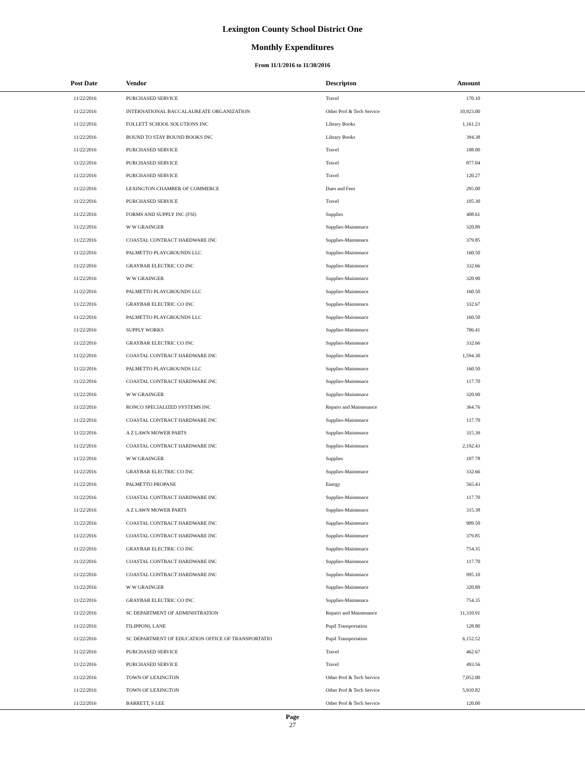Lexington County School District One
Monthly Expenditures
From 11/1/2016 to 11/30/2016
| Post Date | Vendor | Descripton | Amount | |
| --- | --- | --- | --- | --- |
| 11/22/2016 | PURCHASED SERVICE | Travel | 170.10 | |
| 11/22/2016 | INTERNATIONAL BACCALAUREATE ORGANIZATION | Other Prof & Tech Service | 10,923.00 | |
| 11/22/2016 | FOLLETT SCHOOL SOLUTIONS INC | Library Books | 1,161.23 | |
| 11/22/2016 | BOUND TO STAY BOUND BOOKS INC | Library Books | 394.38 | |
| 11/22/2016 | PURCHASED SERVICE | Travel | 108.00 | |
| 11/22/2016 | PURCHASED SERVICE | Travel | 877.04 | |
| 11/22/2016 | PURCHASED SERVICE | Travel | 120.27 | |
| 11/22/2016 | LEXINGTON CHAMBER OF COMMERCE | Dues and Fees | 295.00 | |
| 11/22/2016 | PURCHASED SERVICE | Travel | 105.30 | |
| 11/22/2016 | FORMS AND SUPPLY INC (FSI) | Supplies | 408.61 | |
| 11/22/2016 | W W GRAINGER | Supplies-Maintenace | 320.89 | |
| 11/22/2016 | COASTAL CONTRACT HARDWARE INC | Supplies-Maintenace | 379.85 | |
| 11/22/2016 | PALMETTO PLAYGROUNDS LLC | Supplies-Maintenace | 160.50 | |
| 11/22/2016 | GRAYBAR ELECTRIC CO INC | Supplies-Maintenace | 332.66 | |
| 11/22/2016 | W W GRAINGER | Supplies-Maintenace | 320.90 | |
| 11/22/2016 | PALMETTO PLAYGROUNDS LLC | Supplies-Maintenace | 160.50 | |
| 11/22/2016 | GRAYBAR ELECTRIC CO INC | Supplies-Maintenace | 332.67 | |
| 11/22/2016 | PALMETTO PLAYGROUNDS LLC | Supplies-Maintenace | 160.50 | |
| 11/22/2016 | SUPPLY WORKS | Supplies-Maintenace | 706.41 | |
| 11/22/2016 | GRAYBAR ELECTRIC CO INC | Supplies-Maintenace | 332.66 | |
| 11/22/2016 | COASTAL CONTRACT HARDWARE INC | Supplies-Maintenace | 1,594.30 | |
| 11/22/2016 | PALMETTO PLAYGROUNDS LLC | Supplies-Maintenace | 160.50 | |
| 11/22/2016 | COASTAL CONTRACT HARDWARE INC | Supplies-Maintenace | 117.70 | |
| 11/22/2016 | W W GRAINGER | Supplies-Maintenace | 320.90 | |
| 11/22/2016 | RONCO SPECIALIZED SYSTEMS INC | Repairs and Maintenance | 364.76 | |
| 11/22/2016 | COASTAL CONTRACT HARDWARE INC | Supplies-Maintenace | 117.70 | |
| 11/22/2016 | A Z LAWN MOWER PARTS | Supplies-Maintenace | 315.39 | |
| 11/22/2016 | COASTAL CONTRACT HARDWARE INC | Supplies-Maintenace | 2,192.43 | |
| 11/22/2016 | W W GRAINGER | Supplies | 107.78 | |
| 11/22/2016 | GRAYBAR ELECTRIC CO INC | Supplies-Maintenace | 332.66 | |
| 11/22/2016 | PALMETTO PROPANE | Energy | 565.43 | |
| 11/22/2016 | COASTAL CONTRACT HARDWARE INC | Supplies-Maintenace | 117.70 | |
| 11/22/2016 | A Z LAWN MOWER PARTS | Supplies-Maintenace | 315.38 | |
| 11/22/2016 | COASTAL CONTRACT HARDWARE INC | Supplies-Maintenace | 909.50 | |
| 11/22/2016 | COASTAL CONTRACT HARDWARE INC | Supplies-Maintenace | 379.85 | |
| 11/22/2016 | GRAYBAR ELECTRIC CO INC | Supplies-Maintenace | 754.35 | |
| 11/22/2016 | COASTAL CONTRACT HARDWARE INC | Supplies-Maintenace | 117.70 | |
| 11/22/2016 | COASTAL CONTRACT HARDWARE INC | Supplies-Maintenace | 995.10 | |
| 11/22/2016 | W W GRAINGER | Supplies-Maintenace | 320.89 | |
| 11/22/2016 | GRAYBAR ELECTRIC CO INC | Supplies-Maintenace | 754.35 | |
| 11/22/2016 | SC DEPARTMENT OF ADMINISTRATION | Repairs and Maintenance | 11,310.91 | |
| 11/22/2016 | FILIPPONI, LANE | Pupil Transportation | 128.80 | |
| 11/22/2016 | SC DEPARTMENT OF EDUCATION OFFICE OF TRANSPORTATIO | Pupil Transportation | 6,152.52 | |
| 11/22/2016 | PURCHASED SERVICE | Travel | 462.67 | |
| 11/22/2016 | PURCHASED SERVICE | Travel | 493.56 | |
| 11/22/2016 | TOWN OF LEXINGTON | Other Prof & Tech Service | 7,052.00 | |
| 11/22/2016 | TOWN OF LEXINGTON | Other Prof & Tech Service | 5,910.82 | |
| 11/22/2016 | BARRETT, S LEE | Other Prof & Tech Service | 120.00 | |
Page
27